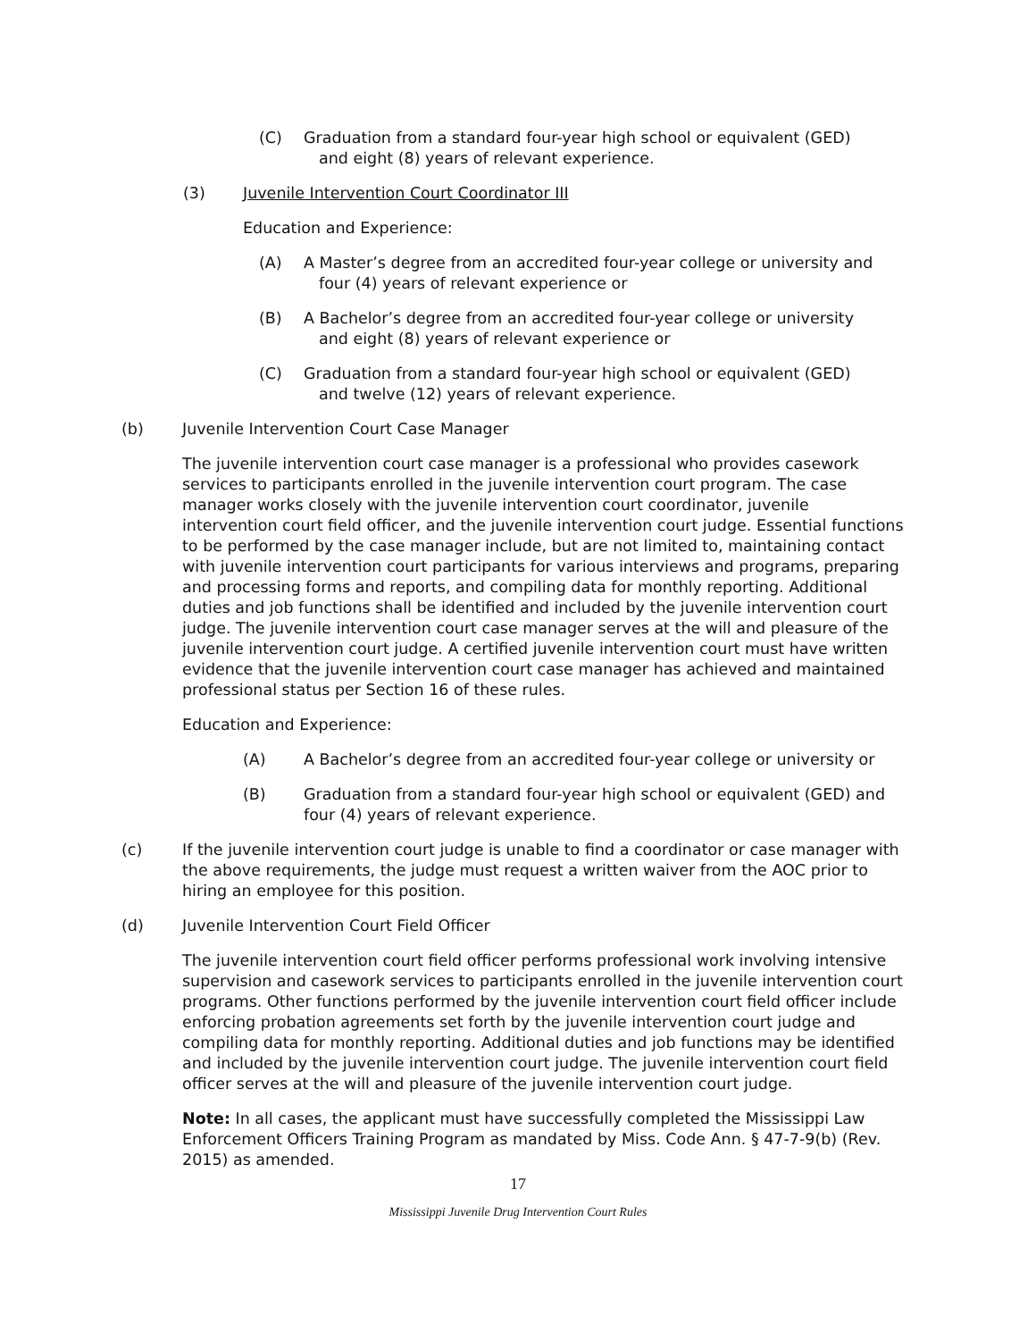(C) Graduation from a standard four-year high school or equivalent (GED)
and eight (8) years of relevant experience.
(3) Juvenile Intervention Court Coordinator III
Education and Experience:
(A) A Master’s degree from an accredited four-year college or university and
four (4) years of relevant experience or
(B) A Bachelor’s degree from an accredited four-year college or university
and eight (8) years of relevant experience or
(C) Graduation from a standard four-year high school or equivalent (GED)
and twelve (12) years of relevant experience.
(b) Juvenile Intervention Court Case Manager
The juvenile intervention court case manager is a professional who provides casework services to participants enrolled in the juvenile intervention court program. The case manager works closely with the juvenile intervention court coordinator, juvenile intervention court field officer, and the juvenile intervention court judge. Essential functions to be performed by the case manager include, but are not limited to, maintaining contact with juvenile intervention court participants for various interviews and programs, preparing and processing forms and reports, and compiling data for monthly reporting. Additional duties and job functions shall be identified and included by the juvenile intervention court judge. The juvenile intervention court case manager serves at the will and pleasure of the juvenile intervention court judge. A certified juvenile intervention court must have written evidence that the juvenile intervention court case manager has achieved and maintained professional status per Section 16 of these rules.
Education and Experience:
(A) A Bachelor’s degree from an accredited four-year college or university or
(B) Graduation from a standard four-year high school or equivalent (GED) and four (4) years of relevant experience.
(c) If the juvenile intervention court judge is unable to find a coordinator or case manager with the above requirements, the judge must request a written waiver from the AOC prior to hiring an employee for this position.
(d) Juvenile Intervention Court Field Officer
The juvenile intervention court field officer performs professional work involving intensive supervision and casework services to participants enrolled in the juvenile intervention court programs. Other functions performed by the juvenile intervention court field officer include enforcing probation agreements set forth by the juvenile intervention court judge and compiling data for monthly reporting. Additional duties and job functions may be identified and included by the juvenile intervention court judge. The juvenile intervention court field officer serves at the will and pleasure of the juvenile intervention court judge.
Note: In all cases, the applicant must have successfully completed the Mississippi Law Enforcement Officers Training Program as mandated by Miss. Code Ann. § 47-7-9(b) (Rev. 2015) as amended.
17
Mississippi Juvenile Drug Intervention Court Rules